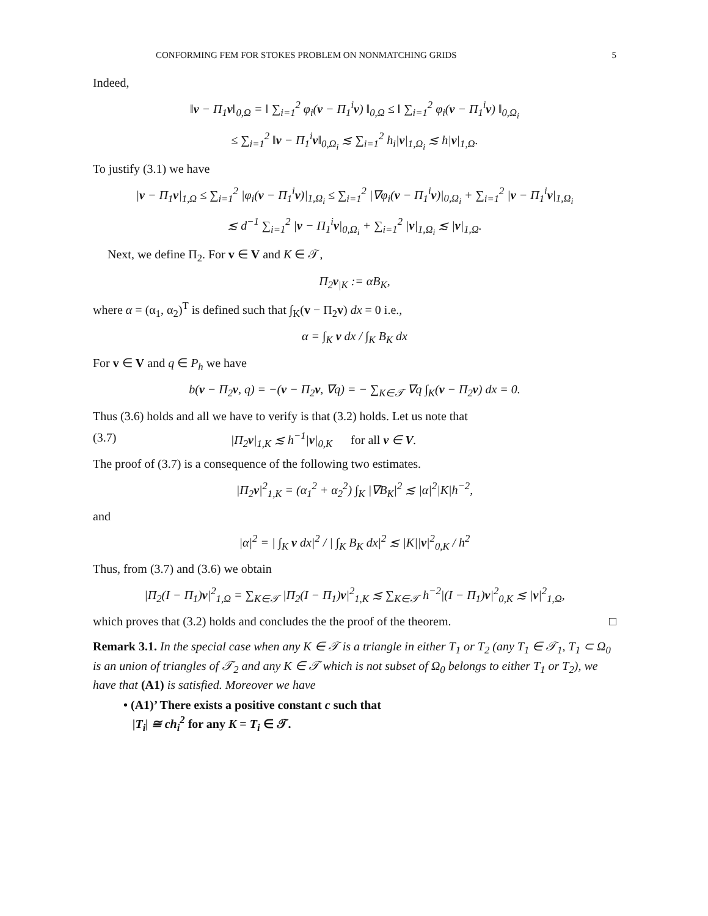CONFORMING FEM FOR STOKES PROBLEM ON NONMATCHING GRIDS 5
Indeed,
‖v − Π<sub>1</sub>v‖<sub>0,Ω</sub> = ‖ ∑<sub>i=1</sub><sup>2</sup> φ<sub>i</sub>(v − Π<sub>1</sub><sup>i</sup>v) ‖<sub>0,Ω</sub> ≤ ‖ ∑<sub>i=1</sub><sup>2</sup> φ<sub>i</sub>(v − Π<sub>1</sub><sup>i</sup>v) ‖<sub>0,Ω<sub>i</sub></sub>
≤ ∑<sub>i=1</sub><sup>2</sup> ‖v − Π<sub>1</sub><sup>i</sup>v‖<sub>0,Ω<sub>i</sub></sub> ≲ ∑<sub>i=1</sub><sup>2</sup> h<sub>i</sub>|v|<sub>1,Ω<sub>i</sub></sub> ≲ h|v|<sub>1,Ω</sub>.
To justify (3.1) we have
|v − Π<sub>1</sub>v|<sub>1,Ω</sub> ≤ ∑<sub>i=1</sub><sup>2</sup> |φ<sub>i</sub>(v − Π<sub>1</sub><sup>i</sup>v)|<sub>1,Ω<sub>i</sub></sub> ≤ ∑<sub>i=1</sub><sup>2</sup> |∇φ<sub>i</sub>(v − Π<sub>1</sub><sup>i</sup>v)|<sub>0,Ω<sub>i</sub></sub> + ∑<sub>i=1</sub><sup>2</sup> |v − Π<sub>1</sub><sup>i</sup>v|<sub>1,Ω<sub>i</sub></sub>
≲ d<sup>−1</sup> ∑<sub>i=1</sub><sup>2</sup> |v − Π<sub>1</sub><sup>i</sup>v|<sub>0,Ω<sub>i</sub></sub> + ∑<sub>i=1</sub><sup>2</sup> |v|<sub>1,Ω<sub>i</sub></sub> ≲ |v|<sub>1,Ω</sub>.
Next, we define Π<sub>2</sub>. For v ∈ V and K ∈ 𝒯,
Π<sub>2</sub>v<sub>|K</sub> := αB<sub>K</sub>,
where α = (α<sub>1</sub>, α<sub>2</sub>)<sup>T</sup> is defined such that ∫<sub>K</sub>(v − Π<sub>2</sub>v) dx = 0 i.e.,
α = ∫<sub>K</sub> v dx / ∫<sub>K</sub> B<sub>K</sub> dx
For v ∈ V and q ∈ P<sub>h</sub> we have
b(v − Π<sub>2</sub>v, q) = −(v − Π<sub>2</sub>v, ∇q) = − ∑<sub>K∈𝒯</sub> ∇q ∫<sub>K</sub>(v − Π<sub>2</sub>v) dx = 0.
Thus (3.6) holds and all we have to verify is that (3.2) holds. Let us note that
(3.7) |Π<sub>2</sub>v|<sub>1,K</sub> ≲ h<sup>−1</sup>|v|<sub>0,K</sub> for all v ∈ V.
The proof of (3.7) is a consequence of the following two estimates.
|Π<sub>2</sub>v|<sup>2</sup><sub>1,K</sub> = (α<sub>1</sub><sup>2</sup> + α<sub>2</sub><sup>2</sup>) ∫<sub>K</sub> |∇B<sub>K</sub>|<sup>2</sup> ≲ |α|<sup>2</sup>|K|h<sup>−2</sup>,
and
|α|<sup>2</sup> = | ∫<sub>K</sub> v dx|<sup>2</sup> / | ∫<sub>K</sub> B<sub>K</sub> dx|<sup>2</sup> ≲ |K||v|<sup>2</sup><sub>0,K</sub> / h<sup>2</sup>
Thus, from (3.7) and (3.6) we obtain
|Π<sub>2</sub>(I − Π<sub>1</sub>)v|<sup>2</sup><sub>1,Ω</sub> = ∑<sub>K∈𝒯</sub> |Π<sub>2</sub>(I − Π<sub>1</sub>)v|<sup>2</sup><sub>1,K</sub> ≲ ∑<sub>K∈𝒯</sub> h<sup>−2</sup>|(I − Π<sub>1</sub>)v|<sup>2</sup><sub>0,K</sub> ≲ |v|<sup>2</sup><sub>1,Ω</sub>,
which proves that (3.2) holds and concludes the the proof of the theorem. □
Remark 3.1. In the special case when any K ∈ 𝒯 is a triangle in either T<sub>1</sub> or T<sub>2</sub> (any T<sub>1</sub> ∈ 𝒯<sub>1</sub>, T<sub>1</sub> ⊂ Ω<sub>0</sub> is an union of triangles of 𝒯<sub>2</sub> and any K ∈ 𝒯 which is not subset of Ω<sub>0</sub> belongs to either T<sub>1</sub> or T<sub>2</sub>), we have that (A1) is satisfied. Moreover we have
• (A1)’ There exists a positive constant c such that
|T<sub>i</sub>| ≅ ch<sub>i</sub><sup>2</sup> for any K = T<sub>i</sub> ∈ 𝒯.